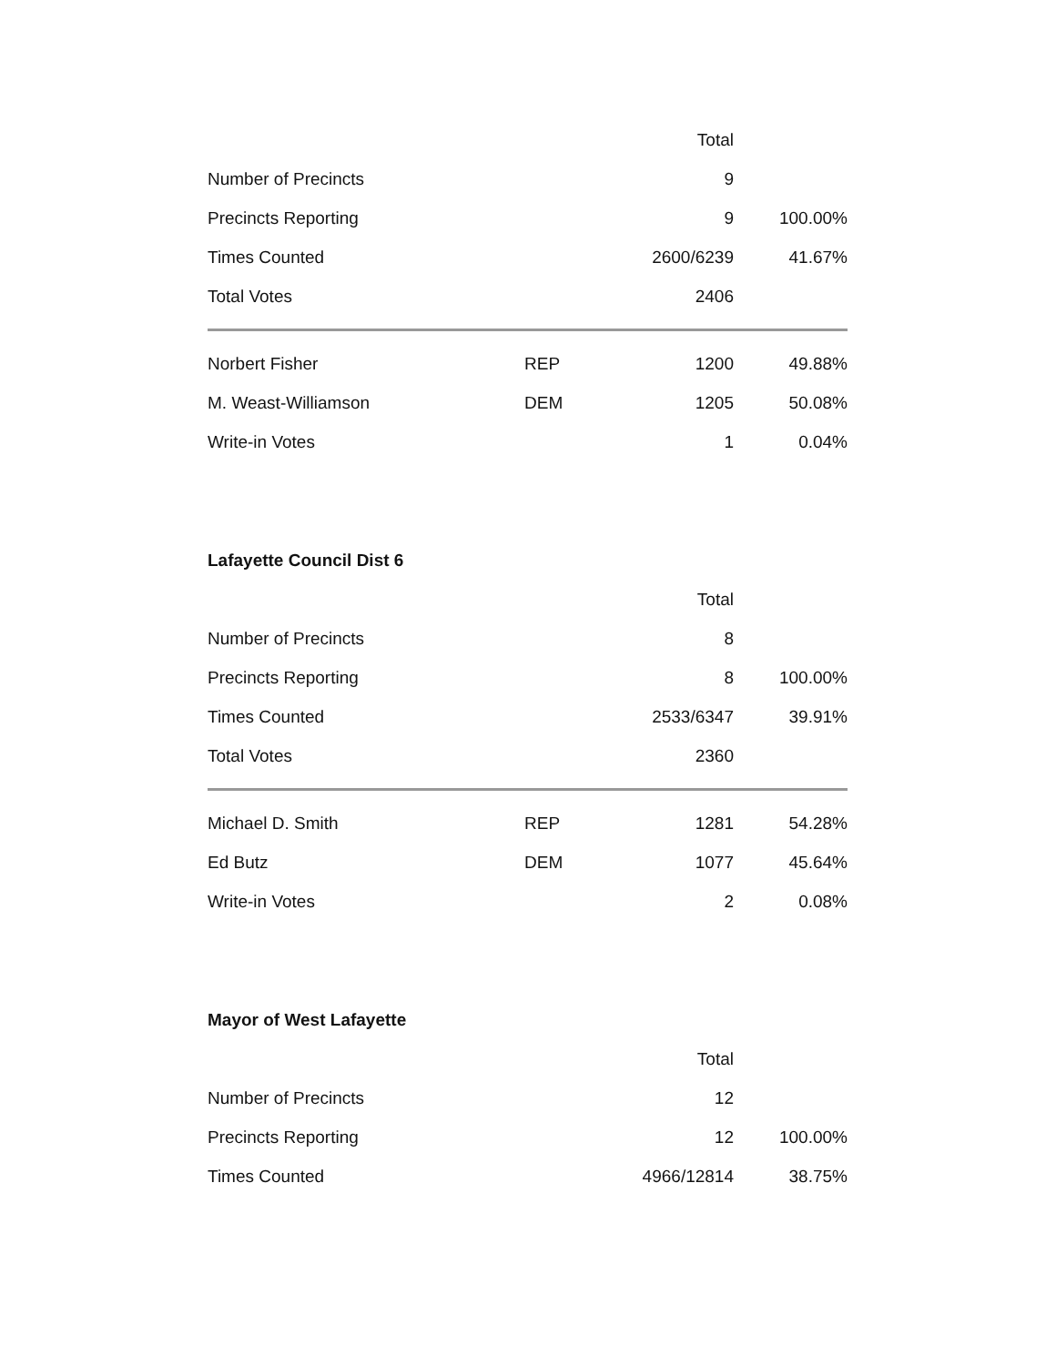| | | Total | |
| --- | --- | --- | --- |
| Number of Precincts | | 9 | |
| Precincts Reporting | | 9 | 100.00% |
| Times Counted | | 2600/6239 | 41.67% |
| Total Votes | | 2406 | |
| Norbert Fisher | REP | 1200 | 49.88% |
| M. Weast-Williamson | DEM | 1205 | 50.08% |
| Write-in Votes | | 1 | 0.04% |
Lafayette Council Dist 6
| | | Total | |
| --- | --- | --- | --- |
| Number of Precincts | | 8 | |
| Precincts Reporting | | 8 | 100.00% |
| Times Counted | | 2533/6347 | 39.91% |
| Total Votes | | 2360 | |
| Michael D. Smith | REP | 1281 | 54.28% |
| Ed Butz | DEM | 1077 | 45.64% |
| Write-in Votes | | 2 | 0.08% |
Mayor of West Lafayette
| | | Total | |
| --- | --- | --- | --- |
| Number of Precincts | | 12 | |
| Precincts Reporting | | 12 | 100.00% |
| Times Counted | | 4966/12814 | 38.75% |